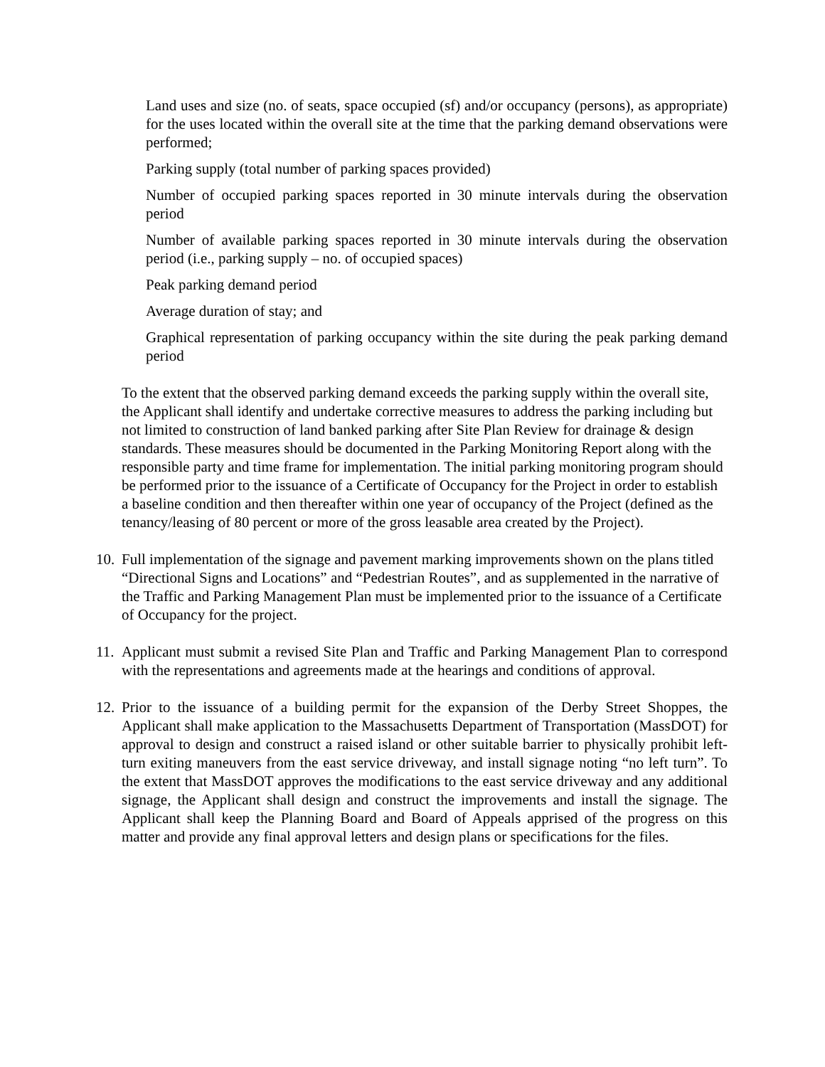Land uses and size (no. of seats, space occupied (sf) and/or occupancy (persons), as appropriate) for the uses located within the overall site at the time that the parking demand observations were performed;
Parking supply (total number of parking spaces provided)
Number of occupied parking spaces reported in 30 minute intervals during the observation period
Number of available parking spaces reported in 30 minute intervals during the observation period (i.e., parking supply – no. of occupied spaces)
Peak parking demand period
Average duration of stay; and
Graphical representation of parking occupancy within the site during the peak parking demand period
To the extent that the observed parking demand exceeds the parking supply within the overall site, the Applicant shall identify and undertake corrective measures to address the parking including but not limited to construction of land banked parking after Site Plan Review for drainage & design standards. These measures should be documented in the Parking Monitoring Report along with the responsible party and time frame for implementation. The initial parking monitoring program should be performed prior to the issuance of a Certificate of Occupancy for the Project in order to establish a baseline condition and then thereafter within one year of occupancy of the Project (defined as the tenancy/leasing of 80 percent or more of the gross leasable area created by the Project).
10. Full implementation of the signage and pavement marking improvements shown on the plans titled “Directional Signs and Locations” and “Pedestrian Routes”, and as supplemented in the narrative of the Traffic and Parking Management Plan must be implemented prior to the issuance of a Certificate of Occupancy for the project.
11. Applicant must submit a revised Site Plan and Traffic and Parking Management Plan to correspond with the representations and agreements made at the hearings and conditions of approval.
12. Prior to the issuance of a building permit for the expansion of the Derby Street Shoppes, the Applicant shall make application to the Massachusetts Department of Transportation (MassDOT) for approval to design and construct a raised island or other suitable barrier to physically prohibit left-turn exiting maneuvers from the east service driveway, and install signage noting “no left turn”. To the extent that MassDOT approves the modifications to the east service driveway and any additional signage, the Applicant shall design and construct the improvements and install the signage. The Applicant shall keep the Planning Board and Board of Appeals apprised of the progress on this matter and provide any final approval letters and design plans or specifications for the files.